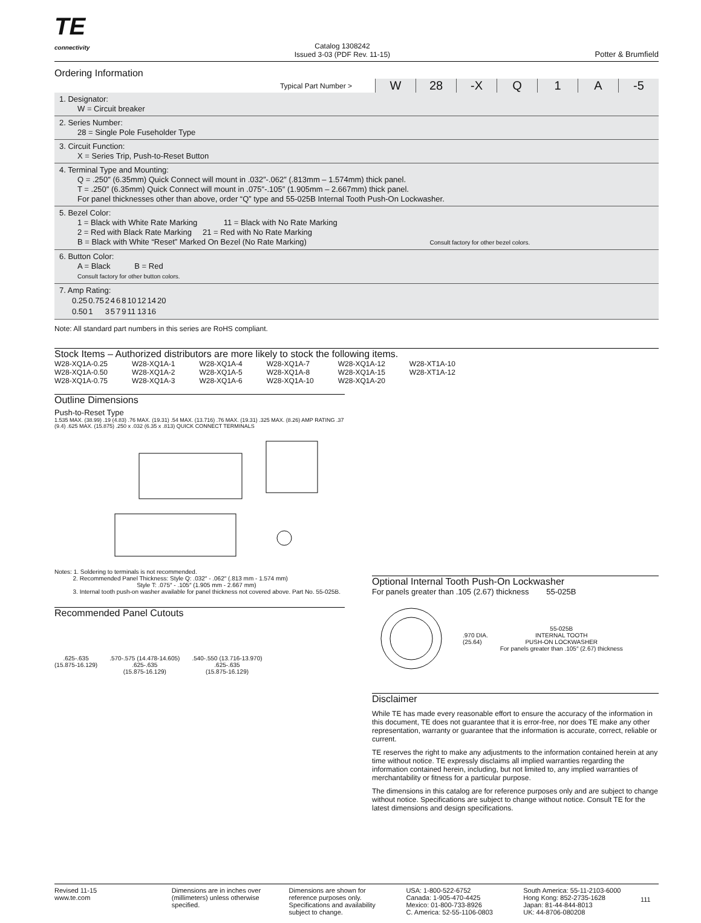TE
connectivity
Catalog 1308242
Issued 3-03 (PDF Rev. 11-15)
Potter & Brumfield
Ordering Information
Typical Part Number >
W 28 -X Q 1 A -5
1. Designator:
W = Circuit breaker
2. Series Number:
28 = Single Pole Fuseholder Type
3. Circuit Function:
X = Series Trip, Push-to-Reset Button
4. Terminal Type and Mounting:
Q = .250″ (6.35mm) Quick Connect will mount in .032″-.062″ (.813mm – 1.574mm) thick panel.
T = .250″ (6.35mm) Quick Connect will mount in .075″-.105″ (1.905mm – 2.667mm) thick panel.
For panel thicknesses other than above, order “Q” type and 55-025B Internal Tooth Push-On Lockwasher.
5. Bezel Color:
1 = Black with White Rate Marking 11 = Black with No Rate Marking
2 = Red with Black Rate Marking 21 = Red with No Rate Marking
B = Black with White “Reset” Marked On Bezel (No Rate Marking) Consult factory for other bezel colors.
6. Button Color:
A = Black B = Red
Consult factory for other button colors.
7. Amp Rating:
| 0.25 | 0.75 | 2 | 4 | 6 | 8 | 10 | 12 | 14 | 20 |
| 0.50 | 1 | 3 | 5 | 7 | 9 | 11 | 13 | 16 | |
Note: All standard part numbers in this series are RoHS compliant.
Stock Items – Authorized distributors are more likely to stock the following items.
| W28-XQ1A-0.25 | W28-XQ1A-1 | W28-XQ1A-4 | W28-XQ1A-7 | W28-XQ1A-12 | W28-XT1A-10 |
| W28-XQ1A-0.50 | W28-XQ1A-2 | W28-XQ1A-5 | W28-XQ1A-8 | W28-XQ1A-15 | W28-XT1A-12 |
| W28-XQ1A-0.75 | W28-XQ1A-3 | W28-XQ1A-6 | W28-XQ1A-10 | W28-XQ1A-20 | |
Outline Dimensions
Push-to-Reset Type
1.535 MAX. (38.99) .19 (4.83) .76 MAX. (19.31) .54 MAX. (13.716) .76 MAX. (19.31) .325 MAX. (8.26) AMP RATING .37 (9.4) .625 MAX. (15.875) .250 x .032 (6.35 x .813) QUICK CONNECT TERMINALS
Notes: 1. Soldering to terminals is not recommended.
2. Recommended Panel Thickness: Style Q: .032″ - .062″ (.813 mm - 1.574 mm)
Style T: .075″ - .105″ (1.905 mm - 2.667 mm)
3. Internal tooth push-on washer available for panel thickness not covered above. Part No. 55-025B.
Recommended Panel Cutouts
.625-.635
(15.875-16.129)
.570-.575 (14.478-14.605)
.625-.635
(15.875-16.129)
.540-.550 (13.716-13.970)
.625-.635
(15.875-16.129)
Optional Internal Tooth Push-On Lockwasher
For panels greater than .105 (2.67) thickness 55-025B
.970 DIA.
(25.64)
55-025B
INTERNAL TOOTH
PUSH-ON LOCKWASHER
For panels greater than .105″ (2.67) thickness
Disclaimer
While TE has made every reasonable effort to ensure the accuracy of the information in this document, TE does not guarantee that it is error-free, nor does TE make any other representation, warranty or guarantee that the information is accurate, correct, reliable or current.
TE reserves the right to make any adjustments to the information contained herein at any time without notice. TE expressly disclaims all implied warranties regarding the information contained herein, including, but not limited to, any implied warranties of merchantability or fitness for a particular purpose.
The dimensions in this catalog are for reference purposes only and are subject to change without notice. Specifications are subject to change without notice. Consult TE for the latest dimensions and design specifications.
Revised 11-15
www.te.com
Dimensions are in inches over (millimeters) unless otherwise specified.
Dimensions are shown for reference purposes only. Specifications and availability subject to change.
USA: 1-800-522-6752
Canada: 1-905-470-4425
Mexico: 01-800-733-8926
C. America: 52-55-1106-0803
South America: 55-11-2103-6000
Hong Kong: 852-2735-1628
Japan: 81-44-844-8013
UK: 44-8706-080208
111